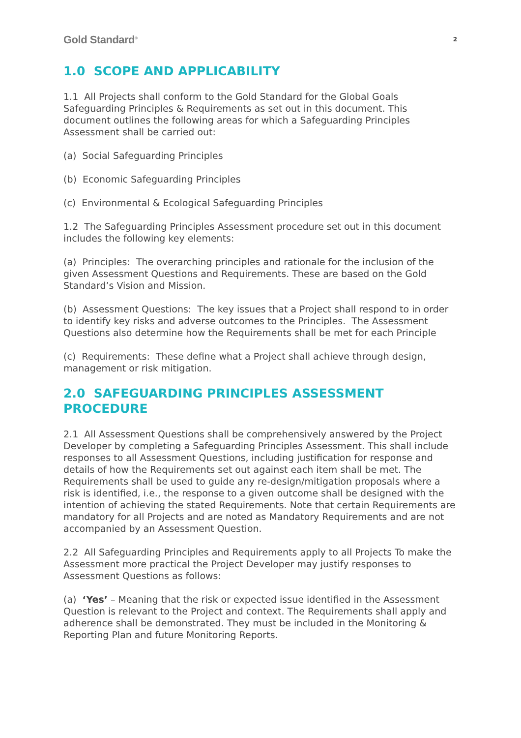Gold Standard<sup>®</sup>
2
1.0 SCOPE AND APPLICABILITY
1.1 All Projects shall conform to the Gold Standard for the Global Goals Safeguarding Principles & Requirements as set out in this document. This document outlines the following areas for which a Safeguarding Principles Assessment shall be carried out:
(a) Social Safeguarding Principles
(b) Economic Safeguarding Principles
(c) Environmental & Ecological Safeguarding Principles
1.2 The Safeguarding Principles Assessment procedure set out in this document includes the following key elements:
(a) Principles: The overarching principles and rationale for the inclusion of the given Assessment Questions and Requirements. These are based on the Gold Standard’s Vision and Mission.
(b) Assessment Questions: The key issues that a Project shall respond to in order to identify key risks and adverse outcomes to the Principles. The Assessment Questions also determine how the Requirements shall be met for each Principle
(c) Requirements: These define what a Project shall achieve through design, management or risk mitigation.
2.0 SAFEGUARDING PRINCIPLES ASSESSMENT PROCEDURE
2.1 All Assessment Questions shall be comprehensively answered by the Project Developer by completing a Safeguarding Principles Assessment. This shall include responses to all Assessment Questions, including justification for response and details of how the Requirements set out against each item shall be met. The Requirements shall be used to guide any re-design/mitigation proposals where a risk is identified, i.e., the response to a given outcome shall be designed with the intention of achieving the stated Requirements. Note that certain Requirements are mandatory for all Projects and are noted as Mandatory Requirements and are not accompanied by an Assessment Question.
2.2 All Safeguarding Principles and Requirements apply to all Projects To make the Assessment more practical the Project Developer may justify responses to Assessment Questions as follows:
(a) ‘Yes’ – Meaning that the risk or expected issue identified in the Assessment Question is relevant to the Project and context. The Requirements shall apply and adherence shall be demonstrated. They must be included in the Monitoring & Reporting Plan and future Monitoring Reports.